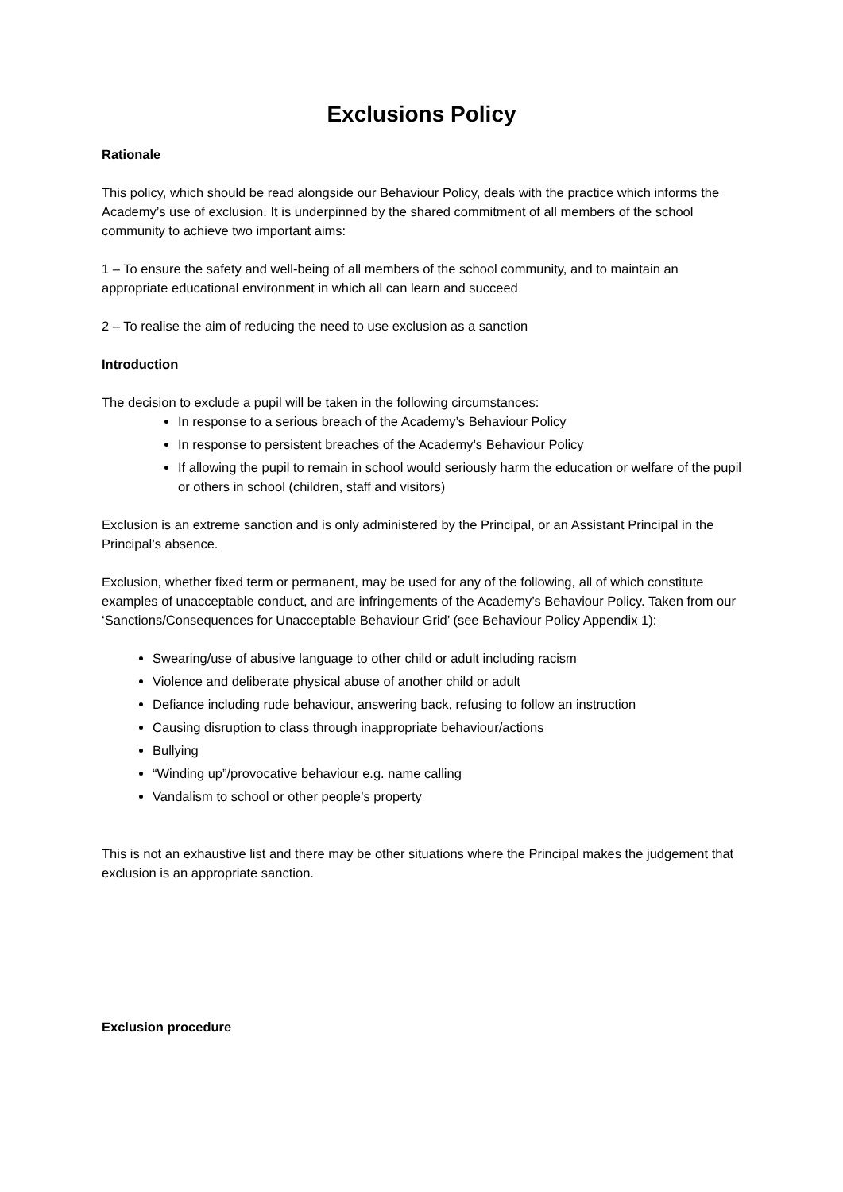Exclusions Policy
Rationale
This policy, which should be read alongside our Behaviour Policy, deals with the practice which informs the Academy’s use of exclusion. It is underpinned by the shared commitment of all members of the school community to achieve two important aims:
1 – To ensure the safety and well-being of all members of the school community, and to maintain an appropriate educational environment in which all can learn and succeed
2 – To realise the aim of reducing the need to use exclusion as a sanction
Introduction
The decision to exclude a pupil will be taken in the following circumstances:
In response to a serious breach of the Academy’s Behaviour Policy
In response to persistent breaches of the Academy’s Behaviour Policy
If allowing the pupil to remain in school would seriously harm the education or welfare of the pupil or others in school (children, staff and visitors)
Exclusion is an extreme sanction and is only administered by the Principal, or an Assistant Principal in the Principal’s absence.
Exclusion, whether fixed term or permanent, may be used for any of the following, all of which constitute examples of unacceptable conduct, and are infringements of the Academy’s Behaviour Policy. Taken from our ‘Sanctions/Consequences for Unacceptable Behaviour Grid’ (see Behaviour Policy Appendix 1):
Swearing/use of abusive language to other child or adult including racism
Violence and deliberate physical abuse of another child or adult
Defiance including rude behaviour, answering back, refusing to follow an instruction
Causing disruption to class through inappropriate behaviour/actions
Bullying
“Winding up”/provocative behaviour e.g. name calling
Vandalism to school or other people’s property
This is not an exhaustive list and there may be other situations where the Principal makes the judgement that exclusion is an appropriate sanction.
Exclusion procedure